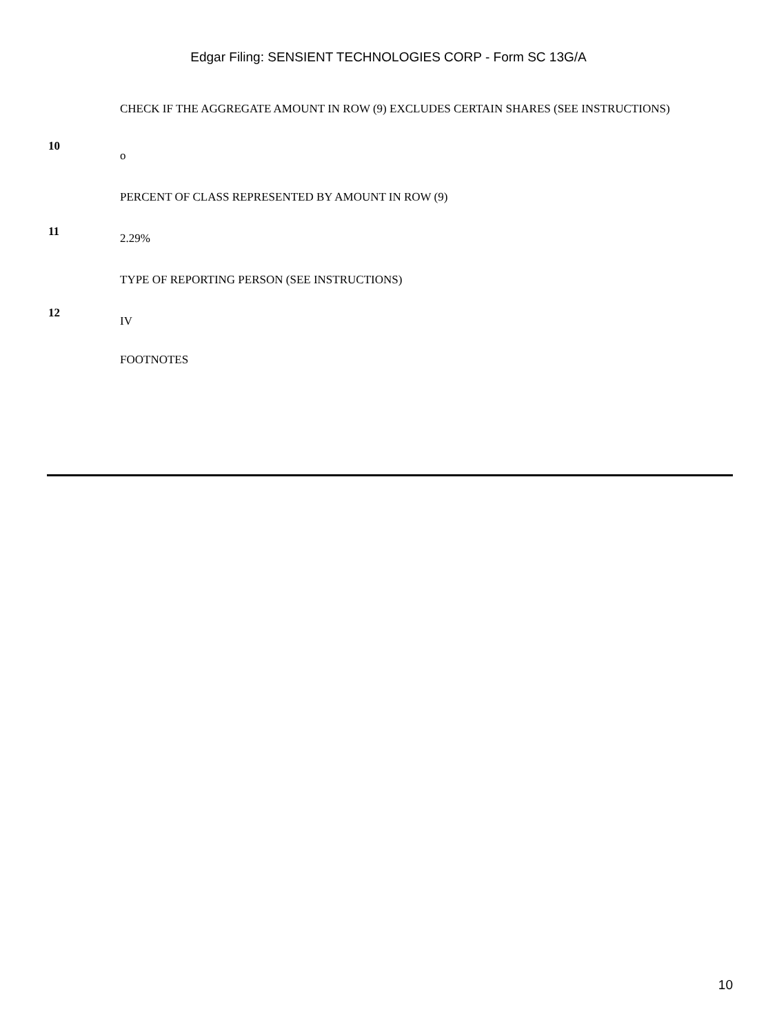Edgar Filing: SENSIENT TECHNOLOGIES CORP - Form SC 13G/A
| 10 | CHECK IF THE AGGREGATE AMOUNT IN ROW (9) EXCLUDES CERTAIN SHARES (SEE INSTRUCTIONS) o |
| 11 | PERCENT OF CLASS REPRESENTED BY AMOUNT IN ROW (9) 2.29% |
| 12 | TYPE OF REPORTING PERSON (SEE INSTRUCTIONS) IV |
| | FOOTNOTES |
10